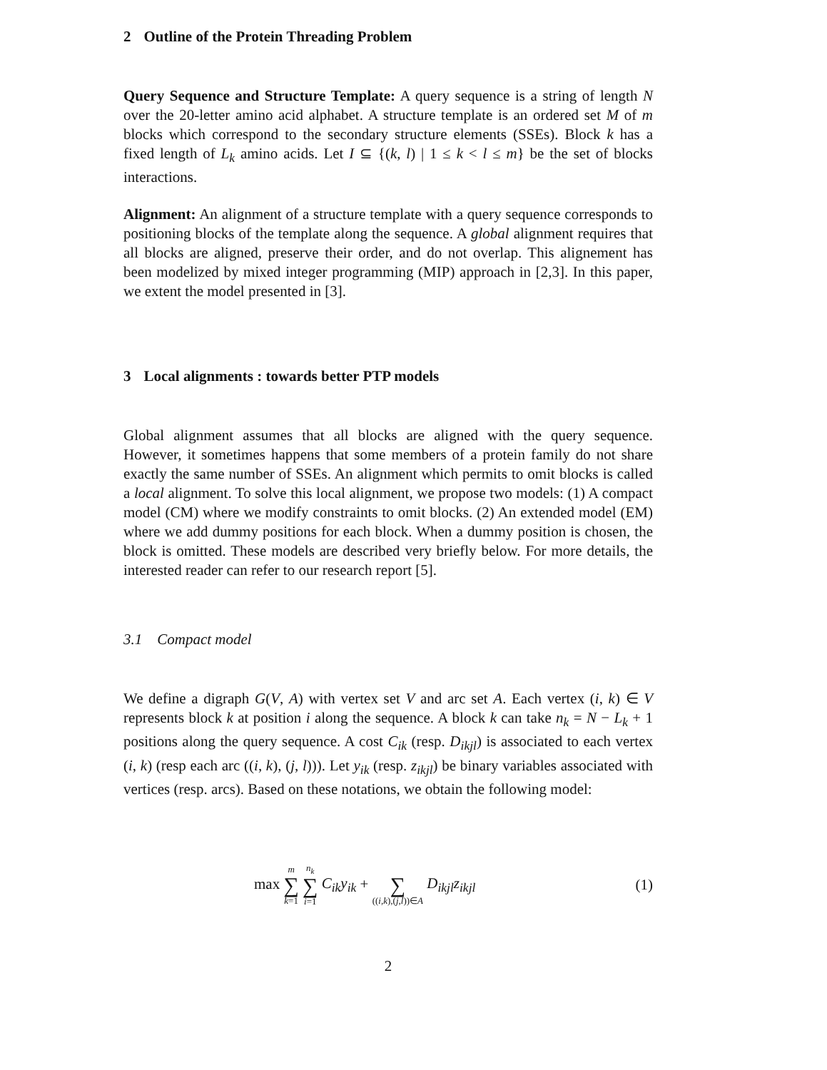2 Outline of the Protein Threading Problem
Query Sequence and Structure Template: A query sequence is a string of length N over the 20-letter amino acid alphabet. A structure template is an ordered set M of m blocks which correspond to the secondary structure elements (SSEs). Block k has a fixed length of L<sub>k</sub> amino acids. Let I ⊆ {(k, l) | 1 ≤ k < l ≤ m} be the set of blocks interactions.
Alignment: An alignment of a structure template with a query sequence corresponds to positioning blocks of the template along the sequence. A global alignment requires that all blocks are aligned, preserve their order, and do not overlap. This alignement has been modelized by mixed integer programming (MIP) approach in [2,3]. In this paper, we extent the model presented in [3].
3 Local alignments : towards better PTP models
Global alignment assumes that all blocks are aligned with the query sequence. However, it sometimes happens that some members of a protein family do not share exactly the same number of SSEs. An alignment which permits to omit blocks is called a local alignment. To solve this local alignment, we propose two models: (1) A compact model (CM) where we modify constraints to omit blocks. (2) An extended model (EM) where we add dummy positions for each block. When a dummy position is chosen, the block is omitted. These models are described very briefly below. For more details, the interested reader can refer to our research report [5].
3.1 Compact model
We define a digraph G(V, A) with vertex set V and arc set A. Each vertex (i, k) ∈ V represents block k at position i along the sequence. A block k can take n<sub>k</sub> = N − L<sub>k</sub> + 1 positions along the query sequence. A cost C<sub>ik</sub> (resp. D<sub>ikjl</sub>) is associated to each vertex (i, k) (resp each arc ((i, k), (j, l))). Let y<sub>ik</sub> (resp. z<sub>ikjl</sub>) be binary variables associated with vertices (resp. arcs). Based on these notations, we obtain the following model:
max m ∑ k=1 n<sub>k</sub> ∑ i=1 C<sub>ik</sub>y<sub>ik</sub> + ∑ ((i,k),(j,l))∈A D<sub>ikjl</sub>z<sub>ikjl</sub>
(1)
2